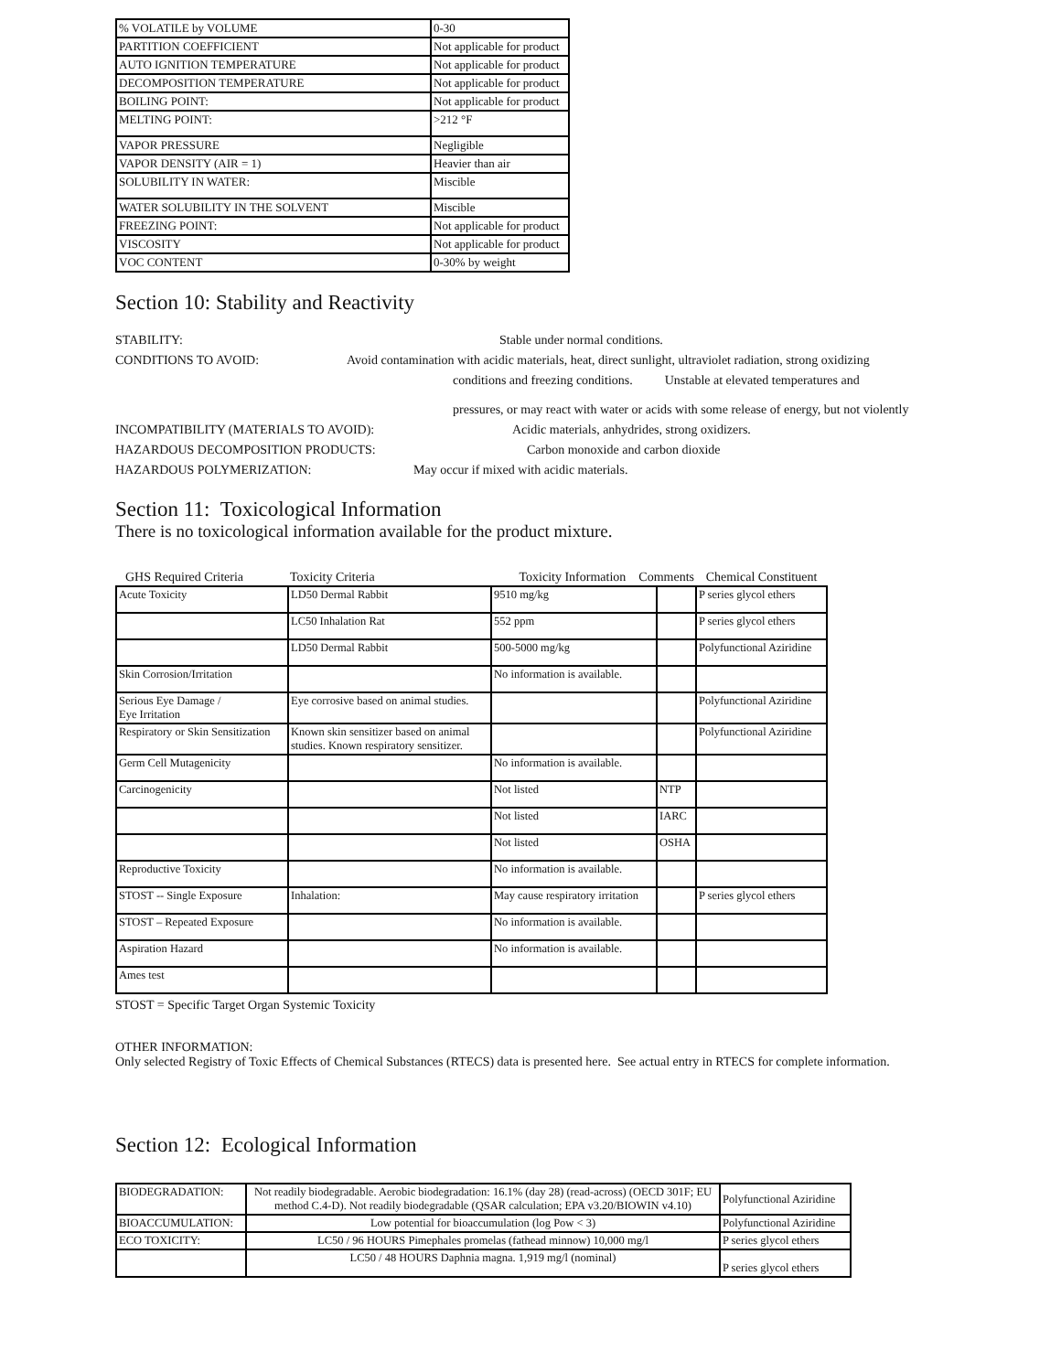| % VOLATILE by VOLUME | 0-30 |
| PARTITION COEFFICIENT | Not applicable for product |
| AUTO IGNITION TEMPERATURE | Not applicable for product |
| DECOMPOSITION TEMPERATURE | Not applicable for product |
| BOILING POINT: | Not applicable for product |
| MELTING POINT: | >212 °F |
| VAPOR PRESSURE | Negligible |
| VAPOR DENSITY (AIR = 1) | Heavier than air |
| SOLUBILITY IN WATER: | Miscible |
| WATER SOLUBILITY IN THE SOLVENT | Miscible |
| FREEZING POINT: | Not applicable for product |
| VISCOSITY | Not applicable for product |
| VOC CONTENT | 0-30% by weight |
Section 10: Stability and Reactivity
STABILITY: Stable under normal conditions.
CONDITIONS TO AVOID: Avoid contamination with acidic materials, heat, direct sunlight, ultraviolet radiation, strong oxidizing
conditions and freezing conditions. Unstable at elevated temperatures and
pressures, or may react with water or acids with some release of energy, but not violently
INCOMPATIBILITY (MATERIALS TO AVOID): Acidic materials, anhydrides, strong oxidizers.
HAZARDOUS DECOMPOSITION PRODUCTS: Carbon monoxide and carbon dioxide
HAZARDOUS POLYMERIZATION: May occur if mixed with acidic materials.
Section 11: Toxicological Information
There is no toxicological information available for the product mixture.
| GHS Required Criteria | Toxicity Criteria | Toxicity Information Comments | | Chemical Constituent |
| --- | --- | --- | --- | --- |
| Acute Toxicity | LD50 Dermal Rabbit | 9510 mg/kg | | P series glycol ethers |
| | LC50 Inhalation Rat | 552 ppm | | P series glycol ethers |
| | LD50 Dermal Rabbit | 500-5000 mg/kg | | Polyfunctional Aziridine |
| Skin Corrosion/Irritation | | No information is available. | | |
| Serious Eye Damage / Eye Irritation | Eye corrosive based on animal studies. | | | Polyfunctional Aziridine |
| Respiratory or Skin Sensitization | Known skin sensitizer based on animal studies. Known respiratory sensitizer. | | | Polyfunctional Aziridine |
| Germ Cell Mutagenicity | | No information is available. | | |
| Carcinogenicity | | Not listed | NTP | |
| | | Not listed | IARC | |
| | | Not listed | OSHA | |
| Reproductive Toxicity | | No information is available. | | |
| STOST -- Single Exposure | Inhalation: | May cause respiratory irritation | | P series glycol ethers |
| STOST – Repeated Exposure | | No information is available. | | |
| Aspiration Hazard | | No information is available. | | |
| Ames test | | | | |
STOST = Specific Target Organ Systemic Toxicity
OTHER INFORMATION:
Only selected Registry of Toxic Effects of Chemical Substances (RTECS) data is presented here. See actual entry in RTECS for complete information.
Section 12: Ecological Information
| BIODEGRADATION: | Not readily biodegradable. Aerobic biodegradation: 16.1% (day 28) (read-across) (OECD 301F; EU method C.4-D). Not readily biodegradable (QSAR calculation; EPA v3.20/BIOWIN v4.10) | Polyfunctional Aziridine |
| BIOACCUMULATION: | Low potential for bioaccumulation (log Pow < 3) | Polyfunctional Aziridine |
| ECO TOXICITY: | LC50 / 96 HOURS Pimephales promelas (fathead minnow) 10,000 mg/l | P series glycol ethers |
| | LC50 / 48 HOURS Daphnia magna. 1,919 mg/l (nominal) | P series glycol ethers |